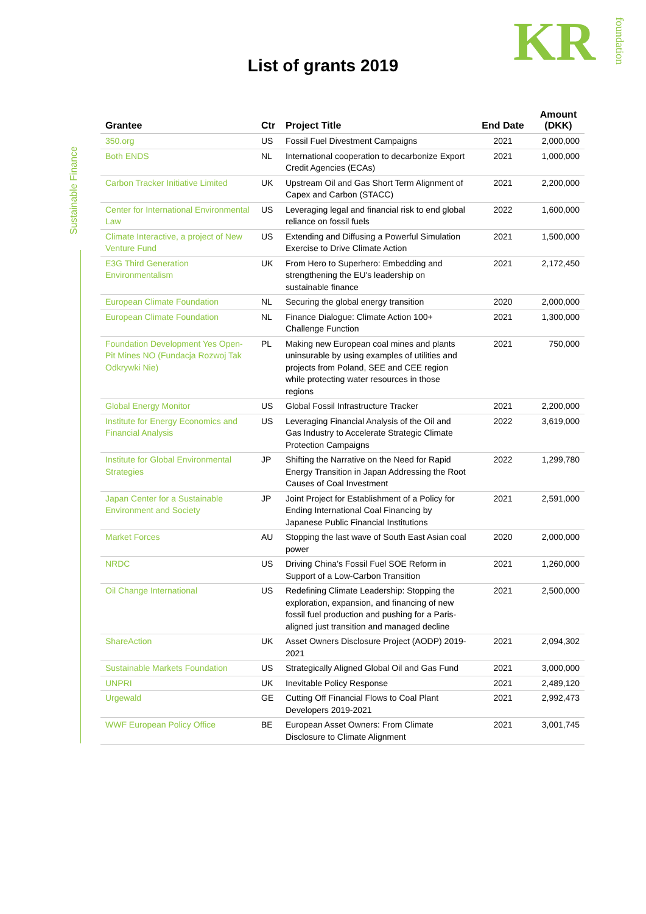KRfoundation
List of grants 2019
Sustainable Finance
| Grantee | Ctr | Project Title | End Date | Amount (DKK) |
| --- | --- | --- | --- | --- |
| 350.org | US | Fossil Fuel Divestment Campaigns | 2021 | 2,000,000 |
| Both ENDS | NL | International cooperation to decarbonize Export Credit Agencies (ECAs) | 2021 | 1,000,000 |
| Carbon Tracker Initiative Limited | UK | Upstream Oil and Gas Short Term Alignment of Capex and Carbon (STACC) | 2021 | 2,200,000 |
| Center for International Environmental Law | US | Leveraging legal and financial risk to end global reliance on fossil fuels | 2022 | 1,600,000 |
| Climate Interactive, a project of New Venture Fund | US | Extending and Diffusing a Powerful Simulation Exercise to Drive Climate Action | 2021 | 1,500,000 |
| E3G Third Generation Environmentalism | UK | From Hero to Superhero: Embedding and strengthening the EU's leadership on sustainable finance | 2021 | 2,172,450 |
| European Climate Foundation | NL | Securing the global energy transition | 2020 | 2,000,000 |
| European Climate Foundation | NL | Finance Dialogue: Climate Action 100+ Challenge Function | 2021 | 1,300,000 |
| Foundation Development Yes Open-Pit Mines NO (Fundacja Rozwoj Tak Odkrywki Nie) | PL | Making new European coal mines and plants uninsurable by using examples of utilities and projects from Poland, SEE and CEE region while protecting water resources in those regions | 2021 | 750,000 |
| Global Energy Monitor | US | Global Fossil Infrastructure Tracker | 2021 | 2,200,000 |
| Institute for Energy Economics and Financial Analysis | US | Leveraging Financial Analysis of the Oil and Gas Industry to Accelerate Strategic Climate Protection Campaigns | 2022 | 3,619,000 |
| Institute for Global Environmental Strategies | JP | Shifting the Narrative on the Need for Rapid Energy Transition in Japan Addressing the Root Causes of Coal Investment | 2022 | 1,299,780 |
| Japan Center for a Sustainable Environment and Society | JP | Joint Project for Establishment of a Policy for Ending International Coal Financing by Japanese Public Financial Institutions | 2021 | 2,591,000 |
| Market Forces | AU | Stopping the last wave of South East Asian coal power | 2020 | 2,000,000 |
| NRDC | US | Driving China’s Fossil Fuel SOE Reform in Support of a Low-Carbon Transition | 2021 | 1,260,000 |
| Oil Change International | US | Redefining Climate Leadership: Stopping the exploration, expansion, and financing of new fossil fuel production and pushing for a Paris-aligned just transition and managed decline | 2021 | 2,500,000 |
| ShareAction | UK | Asset Owners Disclosure Project (AODP) 2019-2021 | 2021 | 2,094,302 |
| Sustainable Markets Foundation | US | Strategically Aligned Global Oil and Gas Fund | 2021 | 3,000,000 |
| UNPRI | UK | Inevitable Policy Response | 2021 | 2,489,120 |
| Urgewald | GE | Cutting Off Financial Flows to Coal Plant Developers 2019-2021 | 2021 | 2,992,473 |
| WWF European Policy Office | BE | European Asset Owners: From Climate Disclosure to Climate Alignment | 2021 | 3,001,745 |